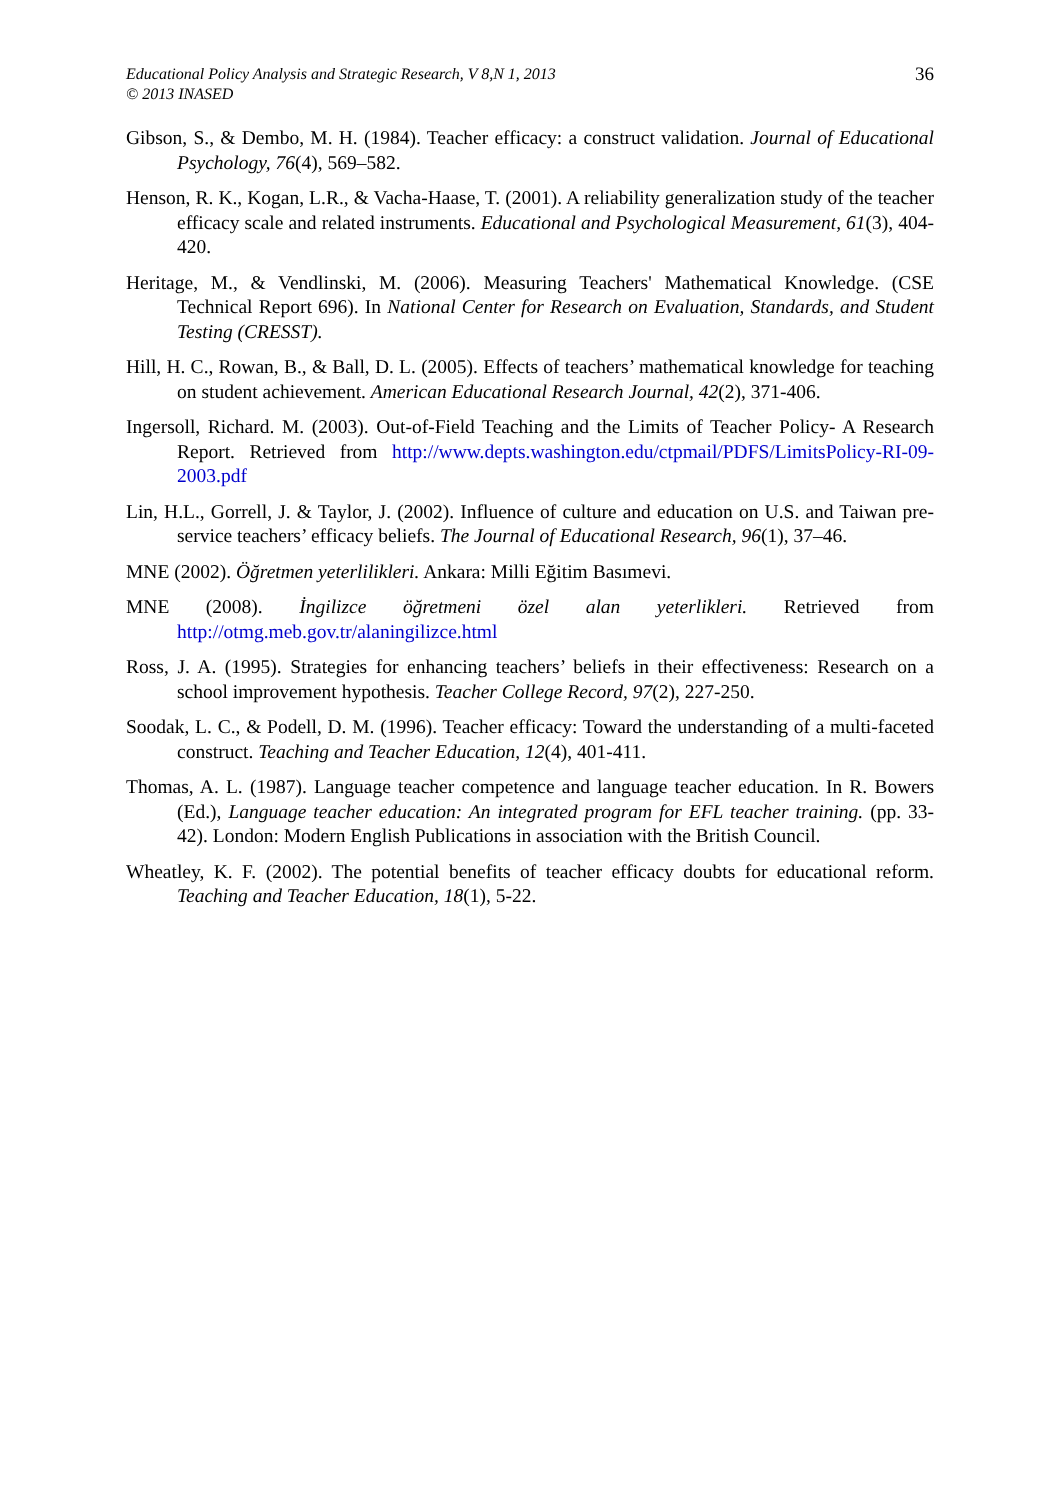Educational Policy Analysis and Strategic Research, V 8,N 1, 2013
© 2013 INASED
36
Gibson, S., & Dembo, M. H. (1984). Teacher efficacy: a construct validation. Journal of Educational Psychology, 76(4), 569–582.
Henson, R. K., Kogan, L.R., & Vacha-Haase, T. (2001). A reliability generalization study of the teacher efficacy scale and related instruments. Educational and Psychological Measurement, 61(3), 404-420.
Heritage, M., & Vendlinski, M. (2006). Measuring Teachers' Mathematical Knowledge. (CSE Technical Report 696). In National Center for Research on Evaluation, Standards, and Student Testing (CRESST).
Hill, H. C., Rowan, B., & Ball, D. L. (2005). Effects of teachers’ mathematical knowledge for teaching on student achievement. American Educational Research Journal, 42(2), 371-406.
Ingersoll, Richard. M. (2003). Out-of-Field Teaching and the Limits of Teacher Policy- A Research Report. Retrieved from http://www.depts.washington.edu/ctpmail/PDFS/LimitsPolicy-RI-09-2003.pdf
Lin, H.L., Gorrell, J. & Taylor, J. (2002). Influence of culture and education on U.S. and Taiwan pre-service teachers’ efficacy beliefs. The Journal of Educational Research, 96(1), 37–46.
MNE (2002). Öğretmen yeterlilikleri. Ankara: Milli Eğitim Basımevi.
MNE (2008). İngilizce öğretmeni özel alan yeterlikleri. Retrieved from http://otmg.meb.gov.tr/alaningilizce.html
Ross, J. A. (1995). Strategies for enhancing teachers’ beliefs in their effectiveness: Research on a school improvement hypothesis. Teacher College Record, 97(2), 227-250.
Soodak, L. C., & Podell, D. M. (1996). Teacher efficacy: Toward the understanding of a multi-faceted construct. Teaching and Teacher Education, 12(4), 401-411.
Thomas, A. L. (1987). Language teacher competence and language teacher education. In R. Bowers (Ed.), Language teacher education: An integrated program for EFL teacher training. (pp. 33-42). London: Modern English Publications in association with the British Council.
Wheatley, K. F. (2002). The potential benefits of teacher efficacy doubts for educational reform. Teaching and Teacher Education, 18(1), 5-22.